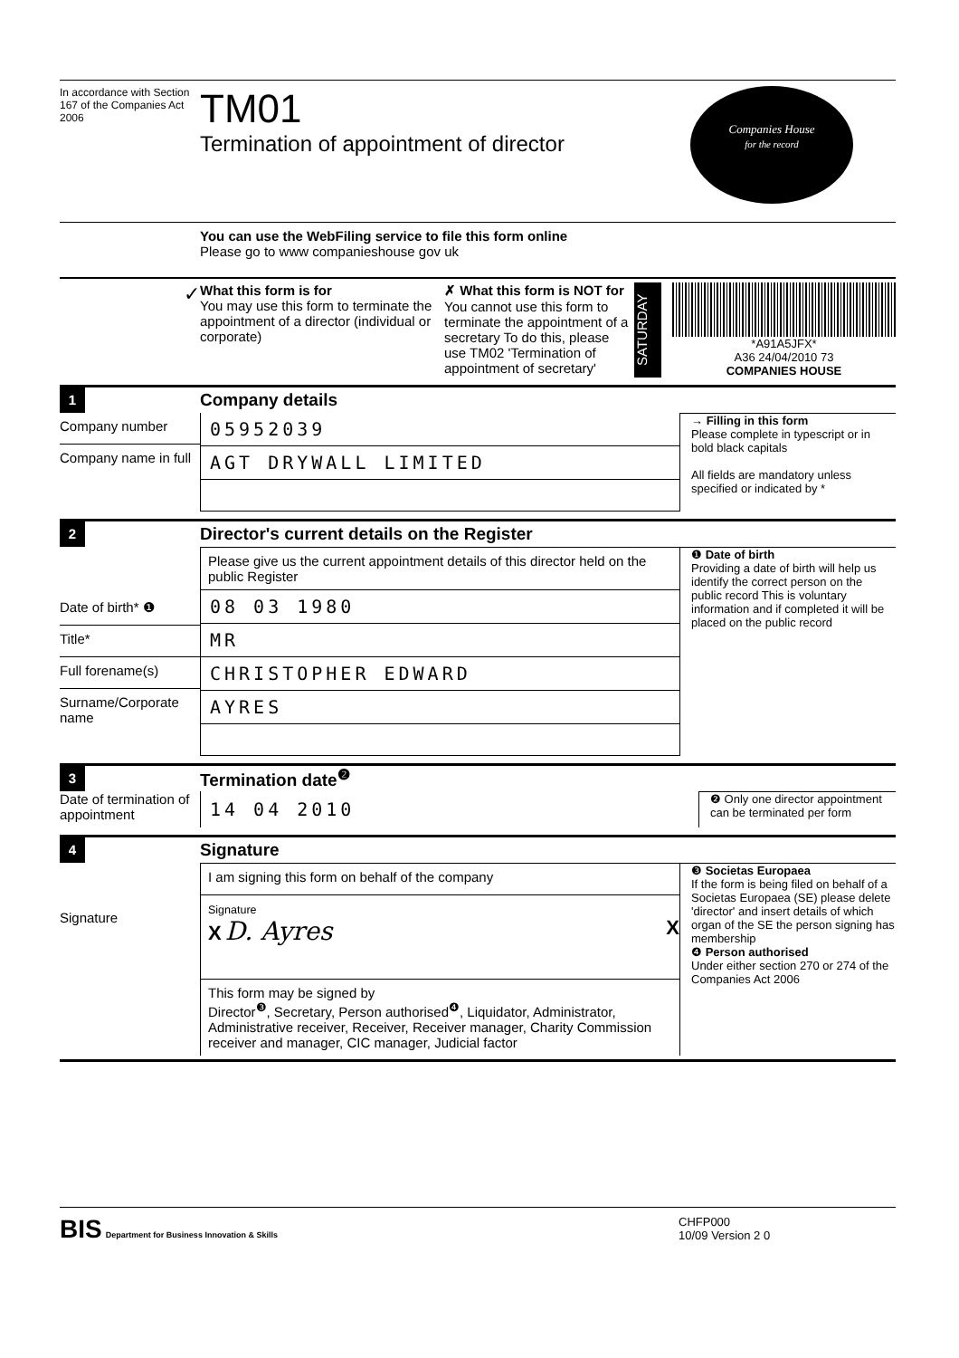In accordance with Section 167 of the Companies Act 2006
TM01
Termination of appointment of director
Companies House
for the record
You can use the WebFiling service to file this form online
Please go to www companieshouse gov uk
✓
What this form is for
You may use this form to terminate the appointment of a director (individual or corporate)
✗ What this form is NOT for
You cannot use this form to terminate the appointment of a secretary To do this, please use TM02 'Termination of appointment of secretary'
SATURDAY
*A91A5JFX*
A36 24/04/2010 73
COMPANIES HOUSE
1 Company details
Company number
Company name in full
05952039
AGT DRYWALL LIMITED
→ Filling in this form
Please complete in typescript or in bold black capitals
All fields are mandatory unless specified or indicated by *
2 Director's current details on the Register
Date of birth* ❶
Title*
Full forename(s)
Surname/Corporate name
Please give us the current appointment details of this director held on the public Register
08 03 1980
MR
CHRISTOPHER EDWARD
AYRES
❶ Date of birth
Providing a date of birth will help us identify the correct person on the public record This is voluntary information and if completed it will be placed on the public record
3 Termination date<sup>❷</sup>
Date of termination of appointment
14 04 2010
❷ Only one director appointment can be terminated per form
4 Signature
Signature
I am signing this form on behalf of the company
Signature
X D. Ayres X
This form may be signed by
Director<sup>❸</sup>, Secretary, Person authorised<sup>❹</sup>, Liquidator, Administrator, Administrative receiver, Receiver, Receiver manager, Charity Commission receiver and manager, CIC manager, Judicial factor
❸ Societas Europaea
If the form is being filed on behalf of a Societas Europaea (SE) please delete 'director' and insert details of which organ of the SE the person signing has membership
❹ Person authorised
Under either section 270 or 274 of the Companies Act 2006
BIS Department for Business Innovation & Skills
CHFP000
10/09 Version 2 0